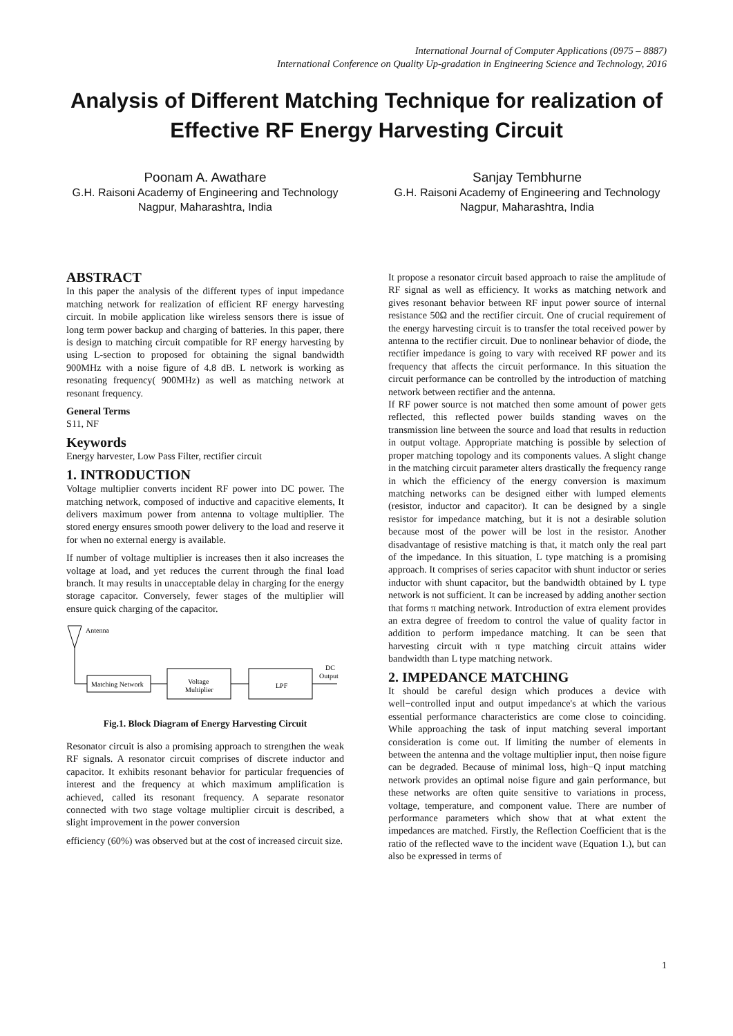International Journal of Computer Applications (0975 – 8887)
International Conference on Quality Up-gradation in Engineering Science and Technology, 2016
Analysis of Different Matching Technique for realization of Effective RF Energy Harvesting Circuit
Poonam A. Awathare
G.H. Raisoni Academy of Engineering and Technology
Nagpur, Maharashtra, India
Sanjay Tembhurne
G.H. Raisoni Academy of Engineering and Technology
Nagpur, Maharashtra, India
ABSTRACT
In this paper the analysis of the different types of input impedance matching network for realization of efficient RF energy harvesting circuit. In mobile application like wireless sensors there is issue of long term power backup and charging of batteries. In this paper, there is design to matching circuit compatible for RF energy harvesting by using L-section to proposed for obtaining the signal bandwidth 900MHz with a noise figure of 4.8 dB. L network is working as resonating frequency( 900MHz) as well as matching network at resonant frequency.
General Terms
S11, NF
Keywords
Energy harvester, Low Pass Filter, rectifier circuit
1. INTRODUCTION
Voltage multiplier converts incident RF power into DC power. The matching network, composed of inductive and capacitive elements, It delivers maximum power from antenna to voltage multiplier. The stored energy ensures smooth power delivery to the load and reserve it for when no external energy is available.
If number of voltage multiplier is increases then it also increases the voltage at load, and yet reduces the current through the final load branch. It may results in unacceptable delay in charging for the energy storage capacitor. Conversely, fewer stages of the multiplier will ensure quick charging of the capacitor.
Antenna
Matching Network
Voltage
Multiplier
LPF
DC
Output
Fig.1. Block Diagram of Energy Harvesting Circuit
Resonator circuit is also a promising approach to strengthen the weak RF signals. A resonator circuit comprises of discrete inductor and capacitor. It exhibits resonant behavior for particular frequencies of interest and the frequency at which maximum amplification is achieved, called its resonant frequency. A separate resonator connected with two stage voltage multiplier circuit is described, a slight improvement in the power conversion
efficiency (60%) was observed but at the cost of increased circuit size.
It propose a resonator circuit based approach to raise the amplitude of RF signal as well as efficiency. It works as matching network and gives resonant behavior between RF input power source of internal resistance 50Ω and the rectifier circuit. One of crucial requirement of the energy harvesting circuit is to transfer the total received power by antenna to the rectifier circuit. Due to nonlinear behavior of diode, the rectifier impedance is going to vary with received RF power and its frequency that affects the circuit performance. In this situation the circuit performance can be controlled by the introduction of matching network between rectifier and the antenna.
If RF power source is not matched then some amount of power gets reflected, this reflected power builds standing waves on the transmission line between the source and load that results in reduction in output voltage. Appropriate matching is possible by selection of proper matching topology and its components values. A slight change in the matching circuit parameter alters drastically the frequency range in which the efficiency of the energy conversion is maximum matching networks can be designed either with lumped elements (resistor, inductor and capacitor). It can be designed by a single resistor for impedance matching, but it is not a desirable solution because most of the power will be lost in the resistor. Another disadvantage of resistive matching is that, it match only the real part of the impedance. In this situation, L type matching is a promising approach. It comprises of series capacitor with shunt inductor or series inductor with shunt capacitor, but the bandwidth obtained by L type network is not sufficient. It can be increased by adding another section that forms π matching network. Introduction of extra element provides an extra degree of freedom to control the value of quality factor in addition to perform impedance matching. It can be seen that harvesting circuit with π type matching circuit attains wider bandwidth than L type matching network.
2. IMPEDANCE MATCHING
It should be careful design which produces a device with well−controlled input and output impedance's at which the various essential performance characteristics are come close to coinciding. While approaching the task of input matching several important consideration is come out. If limiting the number of elements in between the antenna and the voltage multiplier input, then noise figure can be degraded. Because of minimal loss, high−Q input matching network provides an optimal noise figure and gain performance, but these networks are often quite sensitive to variations in process, voltage, temperature, and component value. There are number of performance parameters which show that at what extent the impedances are matched. Firstly, the Reflection Coefficient that is the ratio of the reflected wave to the incident wave (Equation 1.), but can also be expressed in terms of
1